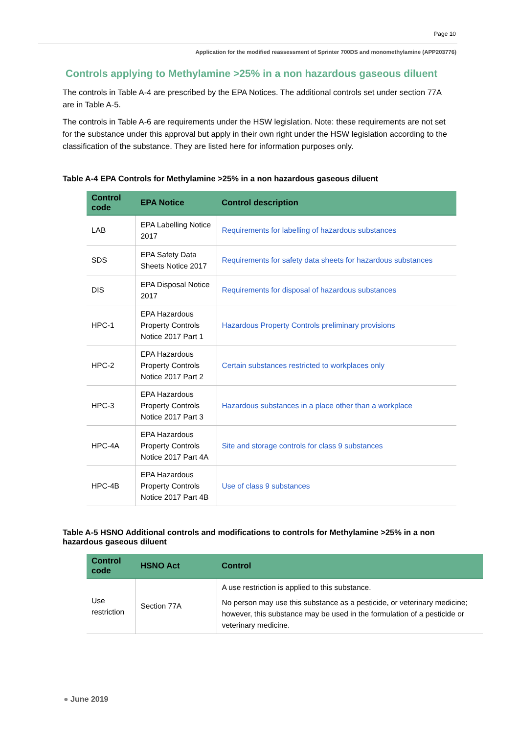Page 10
Application for the modified reassessment of Sprinter 700DS and monomethylamine (APP203776)
Controls applying to Methylamine >25% in a non hazardous gaseous diluent
The controls in Table A-4 are prescribed by the EPA Notices. The additional controls set under section 77A are in Table A-5.
The controls in Table A-6 are requirements under the HSW legislation. Note: these requirements are not set for the substance under this approval but apply in their own right under the HSW legislation according to the classification of the substance. They are listed here for information purposes only.
Table A-4 EPA Controls for Methylamine >25% in a non hazardous gaseous diluent
| Control code | EPA Notice | Control description |
| --- | --- | --- |
| LAB | EPA Labelling Notice 2017 | Requirements for labelling of hazardous substances |
| SDS | EPA Safety Data Sheets Notice 2017 | Requirements for safety data sheets for hazardous substances |
| DIS | EPA Disposal Notice 2017 | Requirements for disposal of hazardous substances |
| HPC-1 | EPA Hazardous Property Controls Notice 2017 Part 1 | Hazardous Property Controls preliminary provisions |
| HPC-2 | EPA Hazardous Property Controls Notice 2017 Part 2 | Certain substances restricted to workplaces only |
| HPC-3 | EPA Hazardous Property Controls Notice 2017 Part 3 | Hazardous substances in a place other than a workplace |
| HPC-4A | EPA Hazardous Property Controls Notice 2017 Part 4A | Site and storage controls for class 9 substances |
| HPC-4B | EPA Hazardous Property Controls Notice 2017 Part 4B | Use of class 9 substances |
Table A-5 HSNO Additional controls and modifications to controls for Methylamine >25% in a non hazardous gaseous diluent
| Control code | HSNO Act | Control |
| --- | --- | --- |
| Use restriction | Section 77A | A use restriction is applied to this substance. No person may use this substance as a pesticide, or veterinary medicine; however, this substance may be used in the formulation of a pesticide or veterinary medicine. |
● June 2019